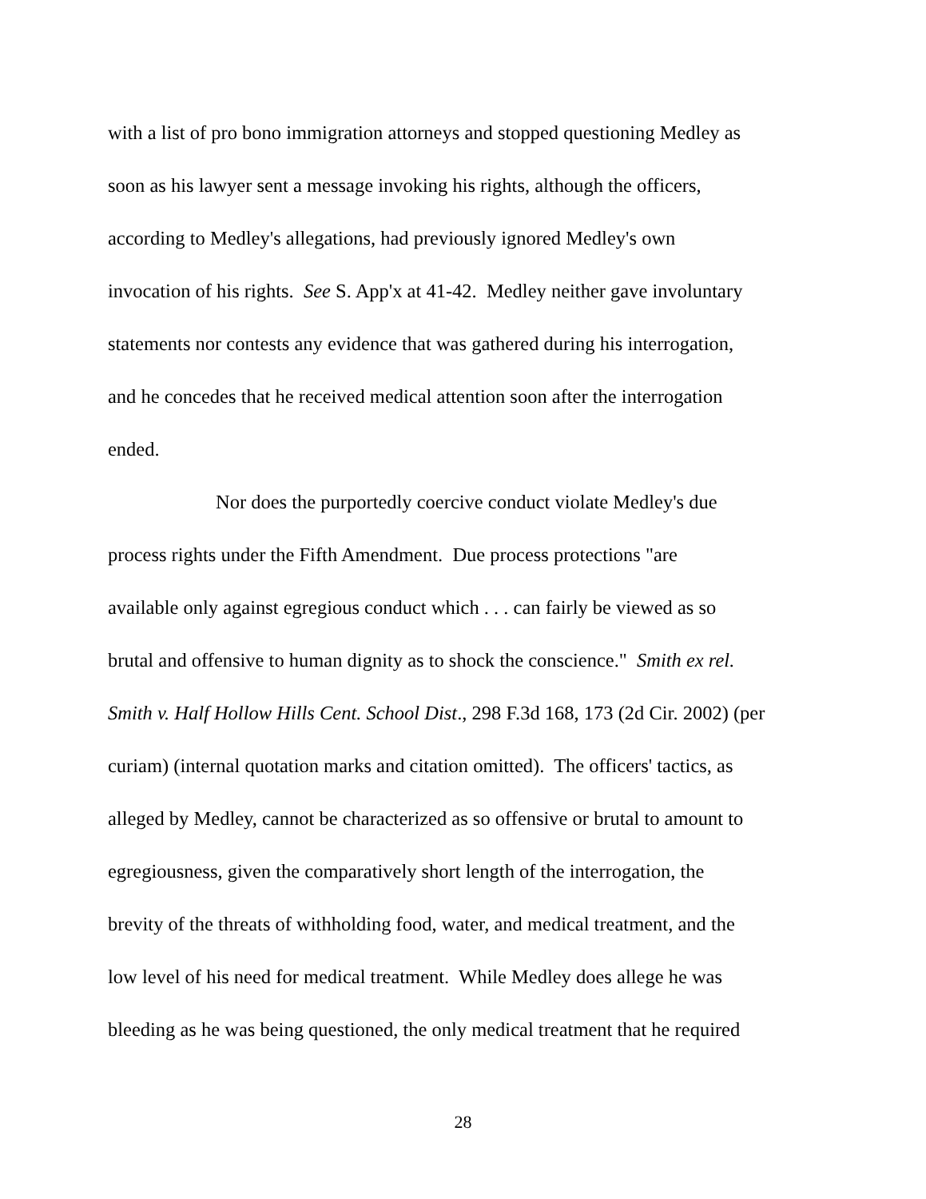with a list of pro bono immigration attorneys and stopped questioning Medley as
soon as his lawyer sent a message invoking his rights, although the officers,
according to Medley's allegations, had previously ignored Medley's own
invocation of his rights. See S. App'x at 41-42. Medley neither gave involuntary
statements nor contests any evidence that was gathered during his interrogation,
and he concedes that he received medical attention soon after the interrogation
ended.
Nor does the purportedly coercive conduct violate Medley's due
process rights under the Fifth Amendment. Due process protections "are
available only against egregious conduct which . . . can fairly be viewed as so
brutal and offensive to human dignity as to shock the conscience." Smith ex rel.
Smith v. Half Hollow Hills Cent. School Dist., 298 F.3d 168, 173 (2d Cir. 2002) (per
curiam) (internal quotation marks and citation omitted). The officers' tactics, as
alleged by Medley, cannot be characterized as so offensive or brutal to amount to
egregiousness, given the comparatively short length of the interrogation, the
brevity of the threats of withholding food, water, and medical treatment, and the
low level of his need for medical treatment. While Medley does allege he was
bleeding as he was being questioned, the only medical treatment that he required
28